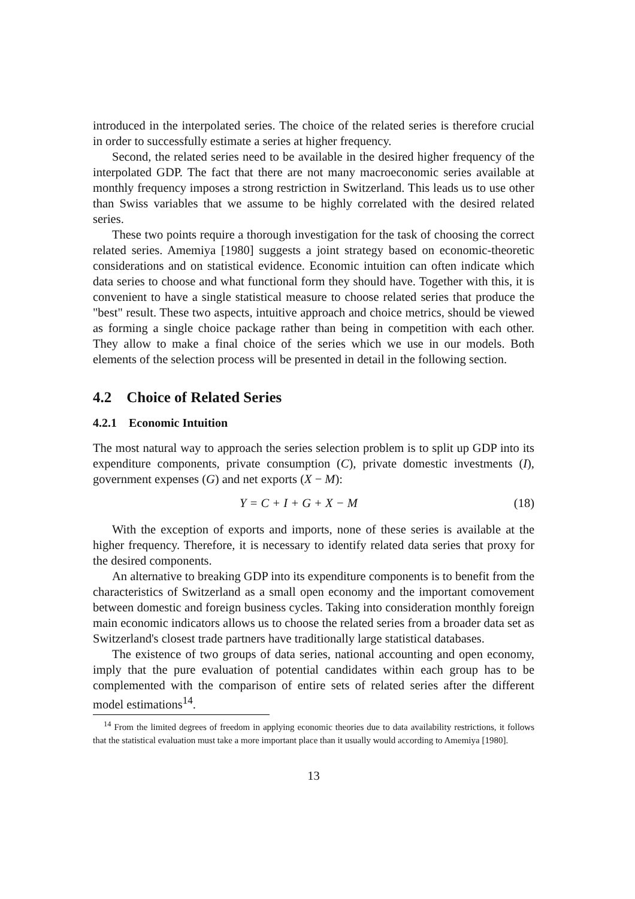introduced in the interpolated series. The choice of the related series is therefore crucial in order to successfully estimate a series at higher frequency.
Second, the related series need to be available in the desired higher frequency of the interpolated GDP. The fact that there are not many macroeconomic series available at monthly frequency imposes a strong restriction in Switzerland. This leads us to use other than Swiss variables that we assume to be highly correlated with the desired related series.
These two points require a thorough investigation for the task of choosing the correct related series. Amemiya [1980] suggests a joint strategy based on economic-theoretic considerations and on statistical evidence. Economic intuition can often indicate which data series to choose and what functional form they should have. Together with this, it is convenient to have a single statistical measure to choose related series that produce the "best" result. These two aspects, intuitive approach and choice metrics, should be viewed as forming a single choice package rather than being in competition with each other. They allow to make a final choice of the series which we use in our models. Both elements of the selection process will be presented in detail in the following section.
4.2 Choice of Related Series
4.2.1 Economic Intuition
The most natural way to approach the series selection problem is to split up GDP into its expenditure components, private consumption (C), private domestic investments (I), government expenses (G) and net exports (X − M):
Y = C + I + G + X − M (18)
With the exception of exports and imports, none of these series is available at the higher frequency. Therefore, it is necessary to identify related data series that proxy for the desired components.
An alternative to breaking GDP into its expenditure components is to benefit from the characteristics of Switzerland as a small open economy and the important comovement between domestic and foreign business cycles. Taking into consideration monthly foreign main economic indicators allows us to choose the related series from a broader data set as Switzerland's closest trade partners have traditionally large statistical databases.
The existence of two groups of data series, national accounting and open economy, imply that the pure evaluation of potential candidates within each group has to be complemented with the comparison of entire sets of related series after the different model estimations<sup>14</sup>.
<sup>14</sup> From the limited degrees of freedom in applying economic theories due to data availability restrictions, it follows that the statistical evaluation must take a more important place than it usually would according to Amemiya [1980].
13